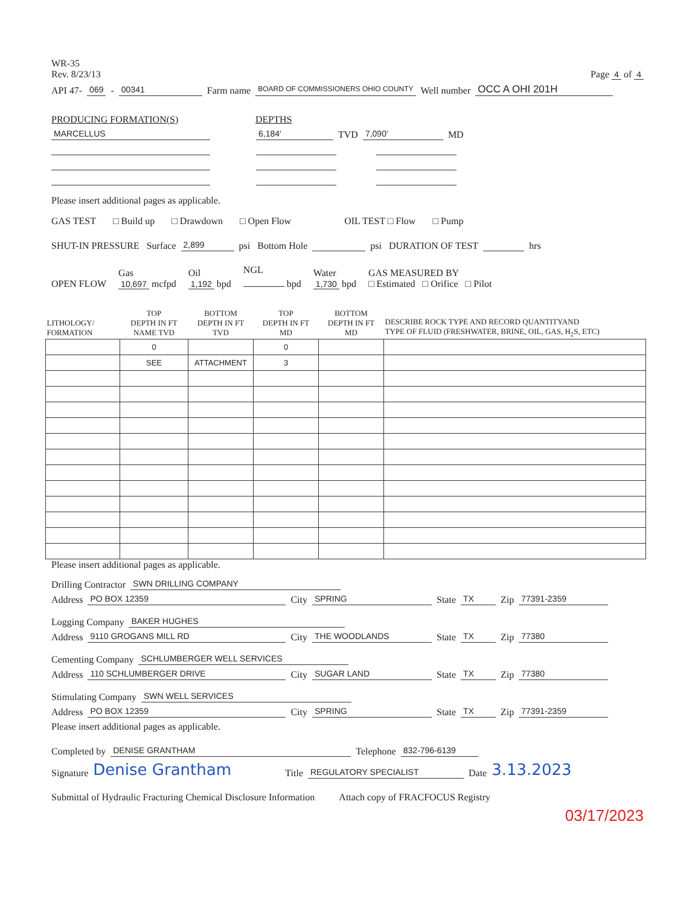WR-35
Rev. 8/23/13
Page 4 of 4
API 47- 069 - 00341 Farm name BOARD OF COMMISSIONERS OHIO COUNTY Well number OCC A OHI 201H
PRODUCING FORMATION(S) DEPTHS
MARCELLUS 6,184' TVD 7,090' MD
Please insert additional pages as applicable.
GAS TEST □ Build up □ Drawdown □ Open Flow OIL TEST □ Flow □ Pump
SHUT-IN PRESSURE Surface 2,899 psi Bottom Hole psi DURATION OF TEST hrs
OPEN FLOW Gas
10,697 mcfpd Oil
1,192 bpd NGL
bpd Water
1,730 bpd GAS MEASURED BY
□ Estimated □ Orifice □ Pilot
| LITHOLOGY/ FORMATION | TOP DEPTH IN FT NAME TVD | BOTTOM DEPTH IN FT TVD | TOP DEPTH IN FT MD | BOTTOM DEPTH IN FT MD | DESCRIBE ROCK TYPE AND RECORD QUANTITYAND TYPE OF FLUID (FRESHWATER, BRINE, OIL, GAS, H<sub>2</sub>S, ETC) |
| --- | --- | --- | --- | --- | --- |
| | 0 | | 0 | | |
| | SEE | ATTACHMENT | 3 | | |
Please insert additional pages as applicable.
Drilling Contractor SWN DRILLING COMPANY
Address PO BOX 12359 City SPRING State TX Zip 77391-2359
Logging Company BAKER HUGHES
Address 9110 GROGANS MILL RD City THE WOODLANDS State TX Zip 77380
Cementing Company SCHLUMBERGER WELL SERVICES
Address 110 SCHLUMBERGER DRIVE City SUGAR LAND State TX Zip 77380
Stimulating Company SWN WELL SERVICES
Address PO BOX 12359 City SPRING State TX Zip 77391-2359
Please insert additional pages as applicable.
Completed by DENISE GRANTHAM Telephone 832-796-6139
Signature Denise Grantham Title REGULATORY SPECIALIST Date 3.13.2023
Submittal of Hydraulic Fracturing Chemical Disclosure Information Attach copy of FRACFOCUS Registry
03/17/2023